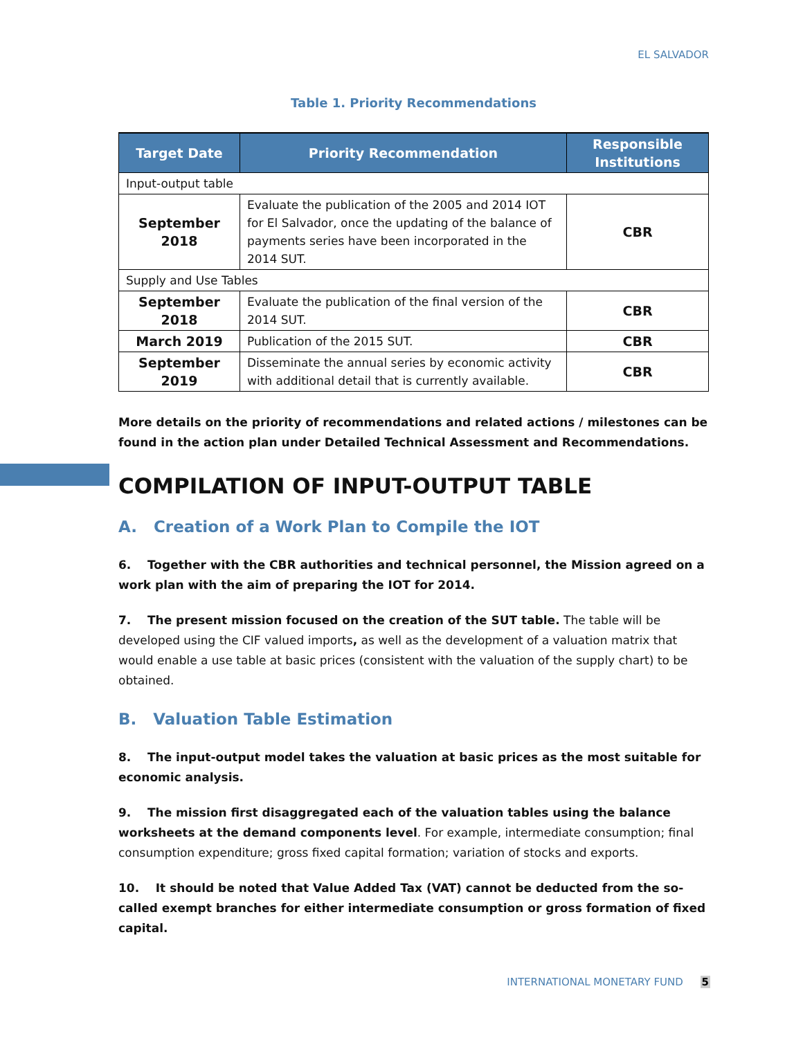EL SALVADOR
Table 1. Priority Recommendations
| Target Date | Priority Recommendation | Responsible Institutions |
| --- | --- | --- |
| Input-output table | | |
| September 2018 | Evaluate the publication of the 2005 and 2014 IOT for El Salvador, once the updating of the balance of payments series have been incorporated in the 2014 SUT. | CBR |
| Supply and Use Tables | | |
| September 2018 | Evaluate the publication of the final version of the 2014 SUT. | CBR |
| March 2019 | Publication of the 2015 SUT. | CBR |
| September 2019 | Disseminate the annual series by economic activity with additional detail that is currently available. | CBR |
More details on the priority of recommendations and related actions / milestones can be found in the action plan under Detailed Technical Assessment and Recommendations.
COMPILATION OF INPUT-OUTPUT TABLE
A. Creation of a Work Plan to Compile the IOT
6. Together with the CBR authorities and technical personnel, the Mission agreed on a work plan with the aim of preparing the IOT for 2014.
7. The present mission focused on the creation of the SUT table. The table will be developed using the CIF valued imports, as well as the development of a valuation matrix that would enable a use table at basic prices (consistent with the valuation of the supply chart) to be obtained.
B. Valuation Table Estimation
8. The input-output model takes the valuation at basic prices as the most suitable for economic analysis.
9. The mission first disaggregated each of the valuation tables using the balance worksheets at the demand components level. For example, intermediate consumption; final consumption expenditure; gross fixed capital formation; variation of stocks and exports.
10. It should be noted that Value Added Tax (VAT) cannot be deducted from the so-called exempt branches for either intermediate consumption or gross formation of fixed capital.
INTERNATIONAL MONETARY FUND 5